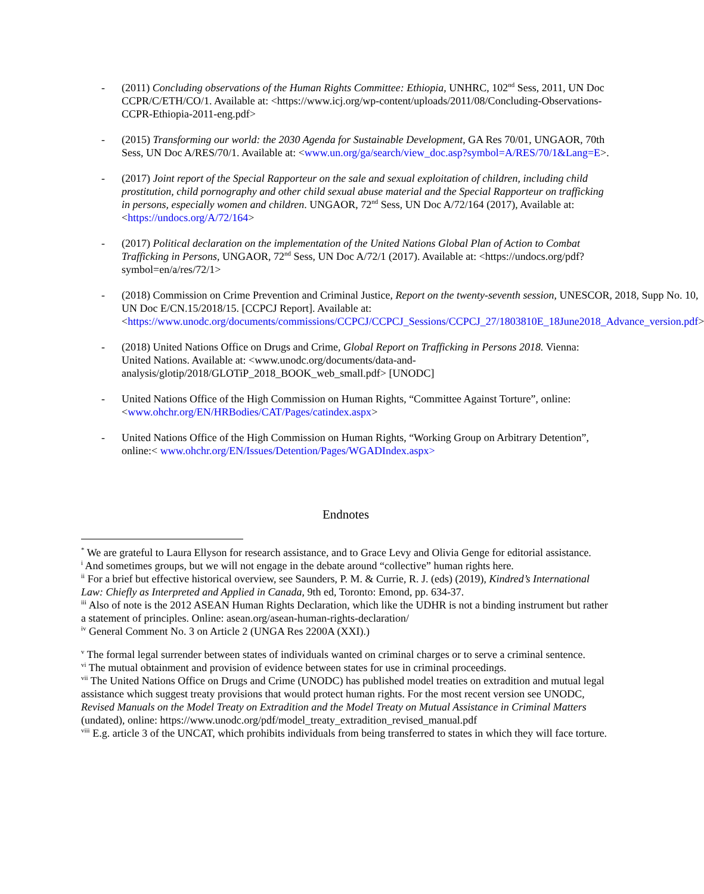- (2011) Concluding observations of the Human Rights Committee: Ethiopia, UNHRC, 102<sup>nd</sup> Sess, 2011, UN Doc CCPR/C/ETH/CO/1. Available at: <https://www.icj.org/wp-content/uploads/2011/08/Concluding-Observations-CCPR-Ethiopia-2011-eng.pdf>
- (2015) Transforming our world: the 2030 Agenda for Sustainable Development, GA Res 70/01, UNGAOR, 70th Sess, UN Doc A/RES/70/1. Available at: <www.un.org/ga/search/view_doc.asp?symbol=A/RES/70/1&Lang=E>.
- (2017) Joint report of the Special Rapporteur on the sale and sexual exploitation of children, including child prostitution, child pornography and other child sexual abuse material and the Special Rapporteur on trafficking in persons, especially women and children. UNGAOR, 72<sup>nd</sup> Sess, UN Doc A/72/164 (2017), Available at: <https://undocs.org/A/72/164>
- (2017) Political declaration on the implementation of the United Nations Global Plan of Action to Combat Trafficking in Persons, UNGAOR, 72<sup>nd</sup> Sess, UN Doc A/72/1 (2017). Available at: <https://undocs.org/pdf?symbol=en/a/res/72/1>
- (2018) Commission on Crime Prevention and Criminal Justice, Report on the twenty-seventh session, UNESCOR, 2018, Supp No. 10, UN Doc E/CN.15/2018/15. [CCPCJ Report]. Available at: <https://www.unodc.org/documents/commissions/CCPCJ/CCPCJ_Sessions/CCPCJ_27/1803810E_18June2018_Advance_version.pdf>
- (2018) United Nations Office on Drugs and Crime, Global Report on Trafficking in Persons 2018. Vienna: United Nations. Available at: <www.unodc.org/documents/data-and-analysis/glotip/2018/GLOTiP_2018_BOOK_web_small.pdf> [UNODC]
- United Nations Office of the High Commission on Human Rights, “Committee Against Torture”, online: <www.ohchr.org/EN/HRBodies/CAT/Pages/catindex.aspx>
- United Nations Office of the High Commission on Human Rights, “Working Group on Arbitrary Detention”, online:< www.ohchr.org/EN/Issues/Detention/Pages/WGADIndex.aspx>
Endnotes
<sup>*</sup> We are grateful to Laura Ellyson for research assistance, and to Grace Levy and Olivia Genge for editorial assistance.
<sup>i</sup> And sometimes groups, but we will not engage in the debate around “collective” human rights here.
<sup>ii</sup> For a brief but effective historical overview, see Saunders, P. M. & Currie, R. J. (eds) (2019), Kindred’s International Law: Chiefly as Interpreted and Applied in Canada, 9th ed, Toronto: Emond, pp. 634-37.
<sup>iii</sup> Also of note is the 2012 ASEAN Human Rights Declaration, which like the UDHR is not a binding instrument but rather a statement of principles. Online: asean.org/asean-human-rights-declaration/
<sup>iv</sup> General Comment No. 3 on Article 2 (UNGA Res 2200A (XXI).)
<sup>v</sup> The formal legal surrender between states of individuals wanted on criminal charges or to serve a criminal sentence.
<sup>vi</sup> The mutual obtainment and provision of evidence between states for use in criminal proceedings.
<sup>vii</sup> The United Nations Office on Drugs and Crime (UNODC) has published model treaties on extradition and mutual legal assistance which suggest treaty provisions that would protect human rights. For the most recent version see UNODC, Revised Manuals on the Model Treaty on Extradition and the Model Treaty on Mutual Assistance in Criminal Matters (undated), online: https://www.unodc.org/pdf/model_treaty_extradition_revised_manual.pdf
<sup>viii</sup> E.g. article 3 of the UNCAT, which prohibits individuals from being transferred to states in which they will face torture.